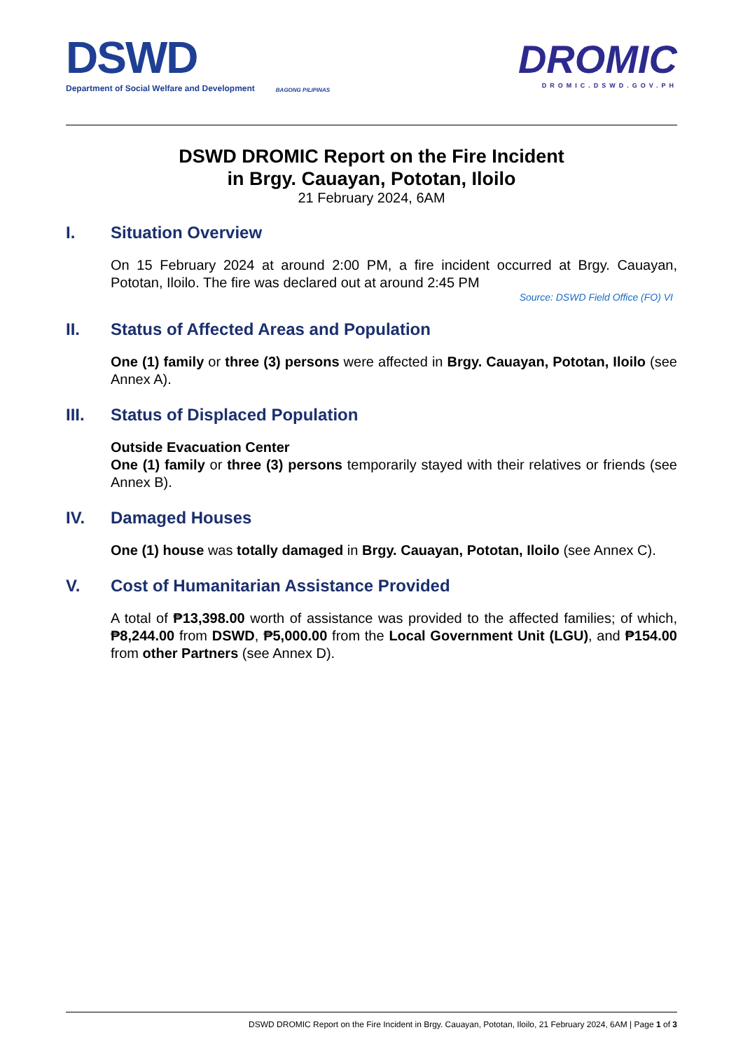DSWD
Department of Social Welfare and Development
BAGONG PILIPINAS
DROMIC
DROMIC.DSWD.GOV.PH
DSWD DROMIC Report on the Fire Incident
in Brgy. Cauayan, Pototan, Iloilo
21 February 2024, 6AM
I. Situation Overview
On 15 February 2024 at around 2:00 PM, a fire incident occurred at Brgy. Cauayan, Pototan, Iloilo. The fire was declared out at around 2:45 PM
Source: DSWD Field Office (FO) VI
II. Status of Affected Areas and Population
One (1) family or three (3) persons were affected in Brgy. Cauayan, Pototan, Iloilo (see Annex A).
III. Status of Displaced Population
Outside Evacuation Center
One (1) family or three (3) persons temporarily stayed with their relatives or friends (see Annex B).
IV. Damaged Houses
One (1) house was totally damaged in Brgy. Cauayan, Pototan, Iloilo (see Annex C).
V. Cost of Humanitarian Assistance Provided
A total of ₱13,398.00 worth of assistance was provided to the affected families; of which, ₱8,244.00 from DSWD, ₱5,000.00 from the Local Government Unit (LGU), and ₱154.00 from other Partners (see Annex D).
DSWD DROMIC Report on the Fire Incident in Brgy. Cauayan, Pototan, Iloilo, 21 February 2024, 6AM | Page 1 of 3